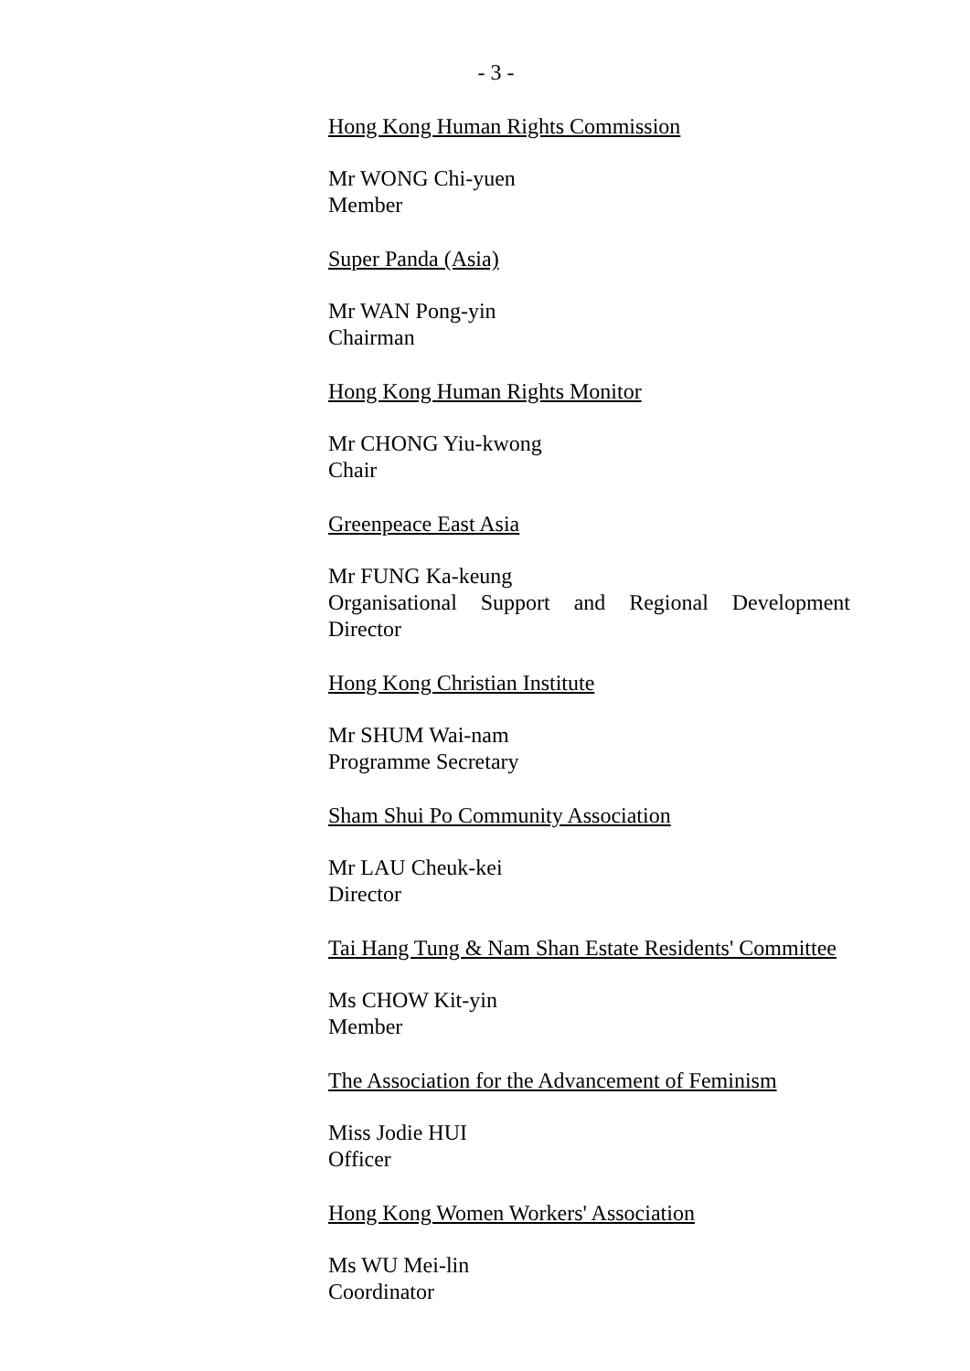- 3 -
Hong Kong Human Rights Commission
Mr WONG Chi-yuen
Member
Super Panda (Asia)
Mr WAN Pong-yin
Chairman
Hong Kong Human Rights Monitor
Mr CHONG Yiu-kwong
Chair
Greenpeace East Asia
Mr FUNG Ka-keung
Organisational Support and Regional Development
Director
Hong Kong Christian Institute
Mr SHUM Wai-nam
Programme Secretary
Sham Shui Po Community Association
Mr LAU Cheuk-kei
Director
Tai Hang Tung & Nam Shan Estate Residents' Committee
Ms CHOW Kit-yin
Member
The Association for the Advancement of Feminism
Miss Jodie HUI
Officer
Hong Kong Women Workers' Association
Ms WU Mei-lin
Coordinator